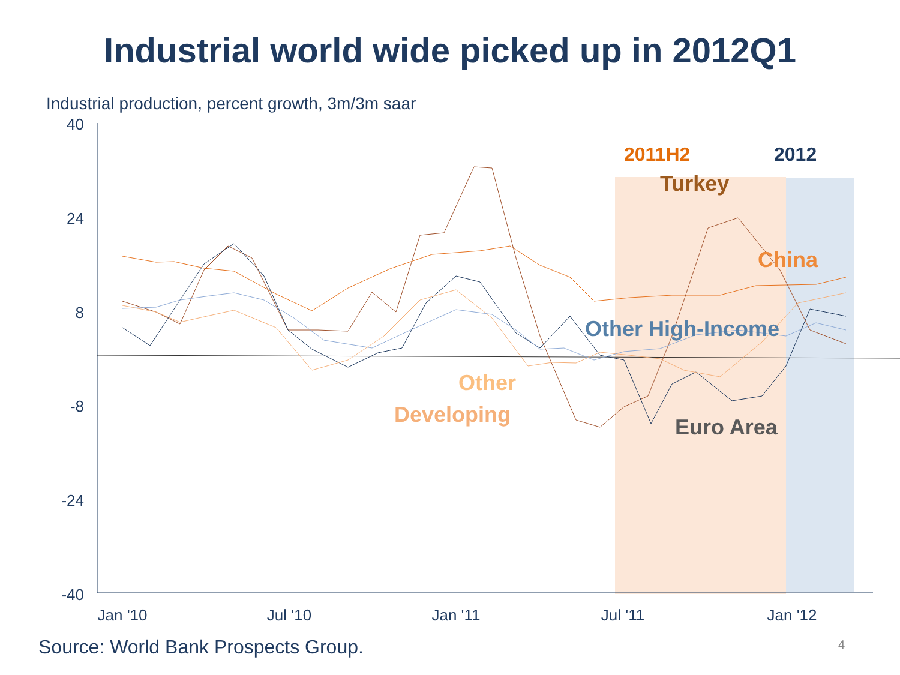Industrial world wide picked up in 2012Q1
Industrial production, percent growth, 3m/3m saar
40
24
8
-8
-24
-40
Jan '10
Jul '10
Jan '11
Jul '11
Jan '12
2011H2
2012
Turkey
China
Other High-Income
Other
Developing
Euro Area
Source: World Bank Prospects Group.
4